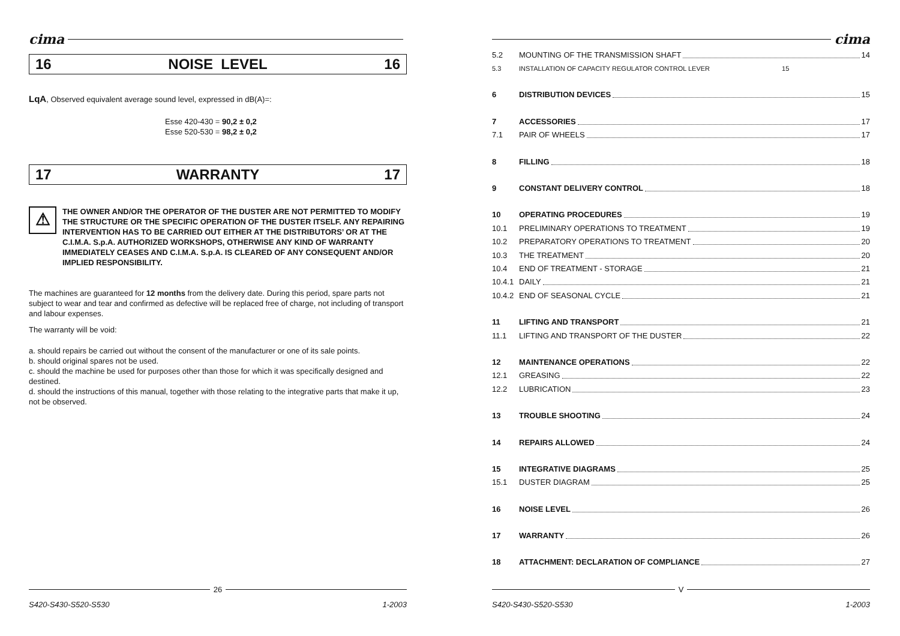cima
16 NOISE LEVEL 16
LqA, Observed equivalent average sound level, expressed in dB(A)=:
Esse 420-430 = 90,2 ± 0,2
Esse 520-530 = 98,2 ± 0,2
17 WARRANTY 17
⚠
THE OWNER AND/OR THE OPERATOR OF THE DUSTER ARE NOT PERMITTED TO MODIFY THE STRUCTURE OR THE SPECIFIC OPERATION OF THE DUSTER ITSELF. ANY REPAIRING INTERVENTION HAS TO BE CARRIED OUT EITHER AT THE DISTRIBUTORS’ OR AT THE C.I.M.A. S.p.A. AUTHORIZED WORKSHOPS, OTHERWISE ANY KIND OF WARRANTY IMMEDIATELY CEASES AND C.I.M.A. S.p.A. IS CLEARED OF ANY CONSEQUENT AND/OR IMPLIED RESPONSIBILITY.
The machines are guaranteed for 12 months from the delivery date. During this period, spare parts not subject to wear and tear and confirmed as defective will be replaced free of charge, not including of transport and labour expenses.
The warranty will be void:
a. should repairs be carried out without the consent of the manufacturer or one of its sale points.
b. should original spares not be used.
c. should the machine be used for purposes other than those for which it was specifically designed and destined.
d. should the instructions of this manual, together with those relating to the integrative parts that make it up, not be observed.
26
S420-S430-S520-S530 1-2003
cima
5.2 MOUNTING OF THE TRANSMISSION SHAFT 14
5.3 INSTALLATION OF CAPACITY REGULATOR CONTROL LEVER 15
6 DISTRIBUTION DEVICES 15
7 ACCESSORIES 17
7.1 PAIR OF WHEELS 17
8 FILLING 18
9 CONSTANT DELIVERY CONTROL 18
10 OPERATING PROCEDURES 19
10.1 PRELIMINARY OPERATIONS TO TREATMENT 19
10.2 PREPARATORY OPERATIONS TO TREATMENT 20
10.3 THE TREATMENT 20
10.4 END OF TREATMENT - STORAGE 21
10.4.1 DAILY 21
10.4.2 END OF SEASONAL CYCLE 21
11 LIFTING AND TRANSPORT 21
11.1 LIFTING AND TRANSPORT OF THE DUSTER 22
12 MAINTENANCE OPERATIONS 22
12.1 GREASING 22
12.2 LUBRICATION 23
13 TROUBLE SHOOTING 24
14 REPAIRS ALLOWED 24
15 INTEGRATIVE DIAGRAMS 25
15.1 DUSTER DIAGRAM 25
16 NOISE LEVEL 26
17 WARRANTY 26
18 ATTACHMENT: DECLARATION OF COMPLIANCE 27
V
S420-S430-S520-S530 1-2003